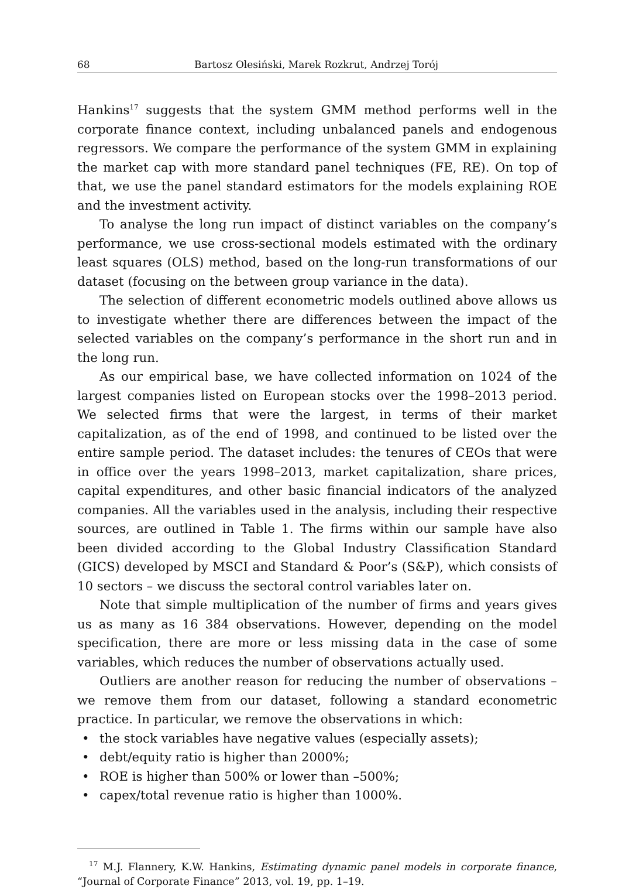68 Bartosz Olesiński, Marek Rozkrut, Andrzej Torój
Hankins<sup>17</sup> suggests that the system GMM method performs well in the corporate finance context, including unbalanced panels and endogenous regressors. We compare the performance of the system GMM in explaining the market cap with more standard panel techniques (FE, RE). On top of that, we use the panel standard estimators for the models explaining ROE and the investment activity.
To analyse the long run impact of distinct variables on the company’s performance, we use cross-sectional models estimated with the ordinary least squares (OLS) method, based on the long-run transformations of our dataset (focusing on the between group variance in the data).
The selection of different econometric models outlined above allows us to investigate whether there are differences between the impact of the selected variables on the company’s performance in the short run and in the long run.
As our empirical base, we have collected information on 1024 of the largest companies listed on European stocks over the 1998–2013 period. We selected firms that were the largest, in terms of their market capitalization, as of the end of 1998, and continued to be listed over the entire sample period. The dataset includes: the tenures of CEOs that were in office over the years 1998–2013, market capitalization, share prices, capital expenditures, and other basic financial indicators of the analyzed companies. All the variables used in the analysis, including their respective sources, are outlined in Table 1. The firms within our sample have also been divided according to the Global Industry Classification Standard (GICS) developed by MSCI and Standard & Poor’s (S&P), which consists of 10 sectors – we discuss the sectoral control variables later on.
Note that simple multiplication of the number of firms and years gives us as many as 16 384 observations. However, depending on the model specification, there are more or less missing data in the case of some variables, which reduces the number of observations actually used.
Outliers are another reason for reducing the number of observations – we remove them from our dataset, following a standard econometric practice. In particular, we remove the observations in which:
• the stock variables have negative values (especially assets);
• debt/equity ratio is higher than 2000%;
• ROE is higher than 500% or lower than –500%;
• capex/total revenue ratio is higher than 1000%.
<sup>17</sup> M.J. Flannery, K.W. Hankins, Estimating dynamic panel models in corporate finance, “Journal of Corporate Finance” 2013, vol. 19, pp. 1–19.